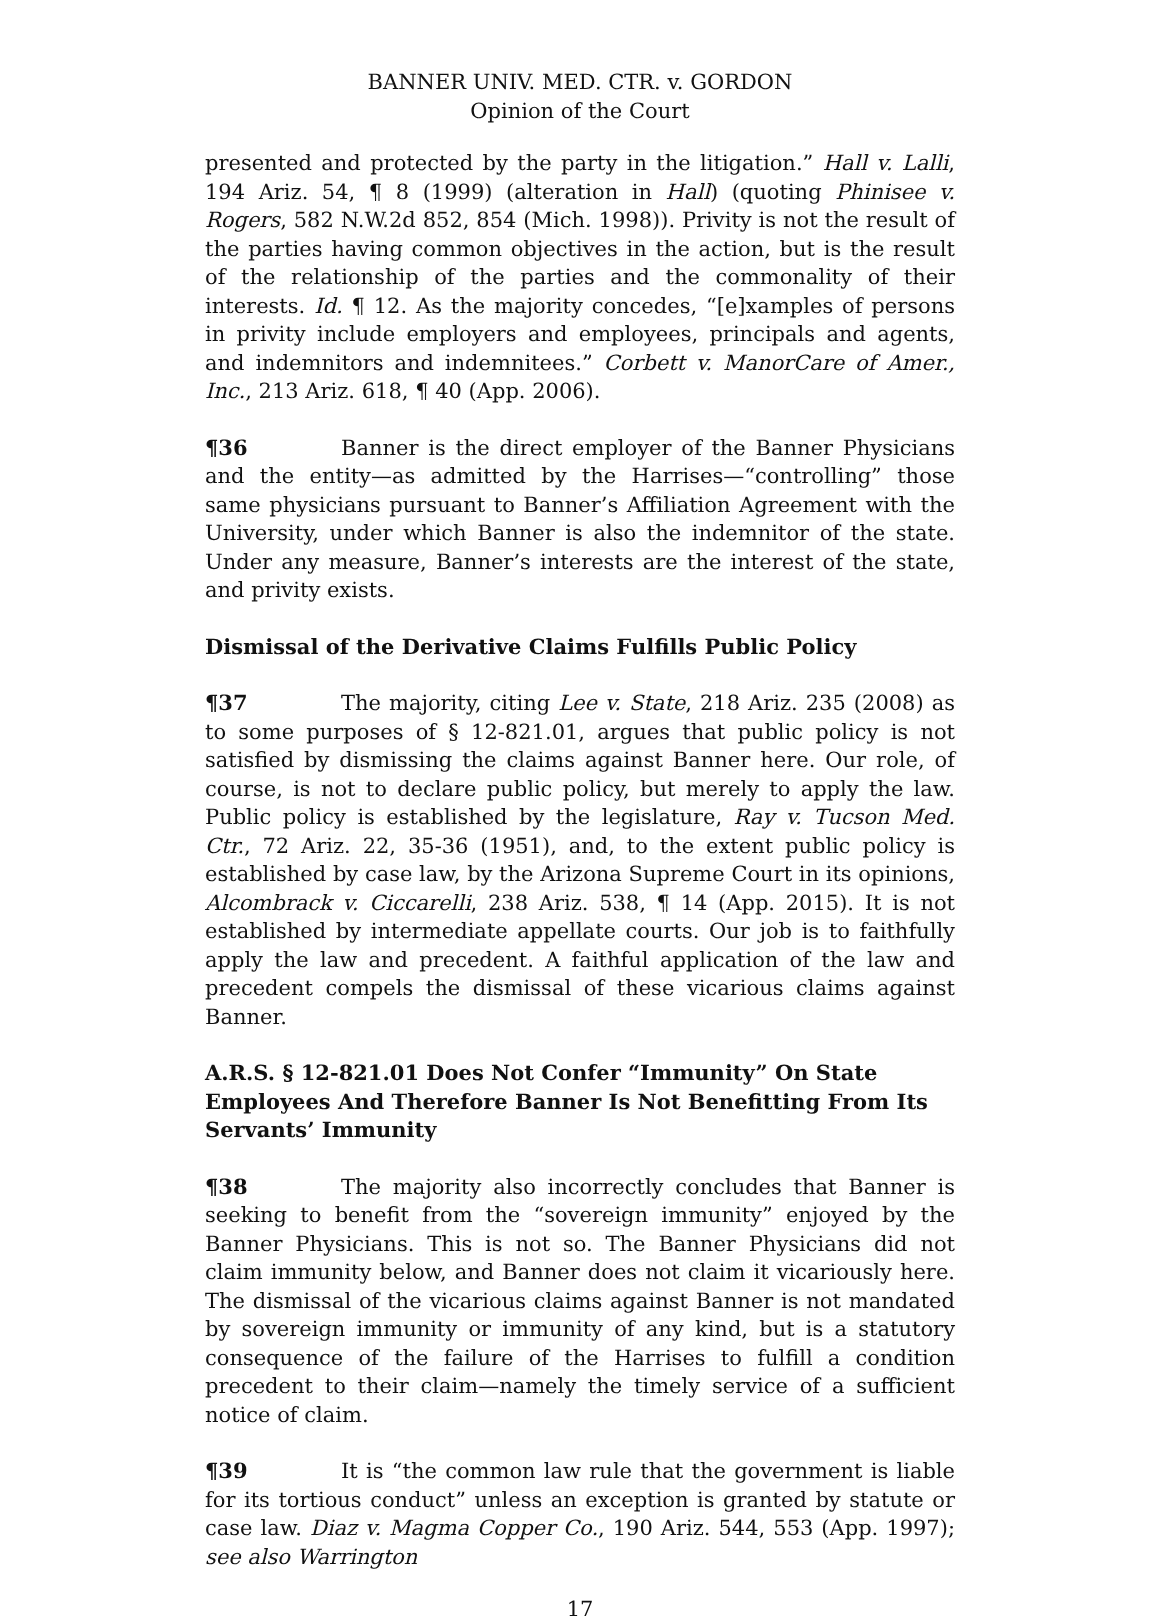BANNER UNIV. MED. CTR. v. GORDON
Opinion of the Court
presented and protected by the party in the litigation.” Hall v. Lalli, 194 Ariz. 54, ¶ 8 (1999) (alteration in Hall) (quoting Phinisee v. Rogers, 582 N.W.2d 852, 854 (Mich. 1998)). Privity is not the result of the parties having common objectives in the action, but is the result of the relationship of the parties and the commonality of their interests. Id. ¶ 12. As the majority concedes, “[e]xamples of persons in privity include employers and employees, principals and agents, and indemnitors and indemnitees.” Corbett v. ManorCare of Amer., Inc., 213 Ariz. 618, ¶ 40 (App. 2006).
¶36 Banner is the direct employer of the Banner Physicians and the entity—as admitted by the Harrises—“controlling” those same physicians pursuant to Banner’s Affiliation Agreement with the University, under which Banner is also the indemnitor of the state. Under any measure, Banner’s interests are the interest of the state, and privity exists.
Dismissal of the Derivative Claims Fulfills Public Policy
¶37 The majority, citing Lee v. State, 218 Ariz. 235 (2008) as to some purposes of § 12-821.01, argues that public policy is not satisfied by dismissing the claims against Banner here. Our role, of course, is not to declare public policy, but merely to apply the law. Public policy is established by the legislature, Ray v. Tucson Med. Ctr., 72 Ariz. 22, 35-36 (1951), and, to the extent public policy is established by case law, by the Arizona Supreme Court in its opinions, Alcombrack v. Ciccarelli, 238 Ariz. 538, ¶ 14 (App. 2015). It is not established by intermediate appellate courts. Our job is to faithfully apply the law and precedent. A faithful application of the law and precedent compels the dismissal of these vicarious claims against Banner.
A.R.S. § 12-821.01 Does Not Confer “Immunity” On State Employees And Therefore Banner Is Not Benefitting From Its Servants’ Immunity
¶38 The majority also incorrectly concludes that Banner is seeking to benefit from the “sovereign immunity” enjoyed by the Banner Physicians. This is not so. The Banner Physicians did not claim immunity below, and Banner does not claim it vicariously here. The dismissal of the vicarious claims against Banner is not mandated by sovereign immunity or immunity of any kind, but is a statutory consequence of the failure of the Harrises to fulfill a condition precedent to their claim—namely the timely service of a sufficient notice of claim.
¶39 It is “the common law rule that the government is liable for its tortious conduct” unless an exception is granted by statute or case law. Diaz v. Magma Copper Co., 190 Ariz. 544, 553 (App. 1997); see also Warrington
17